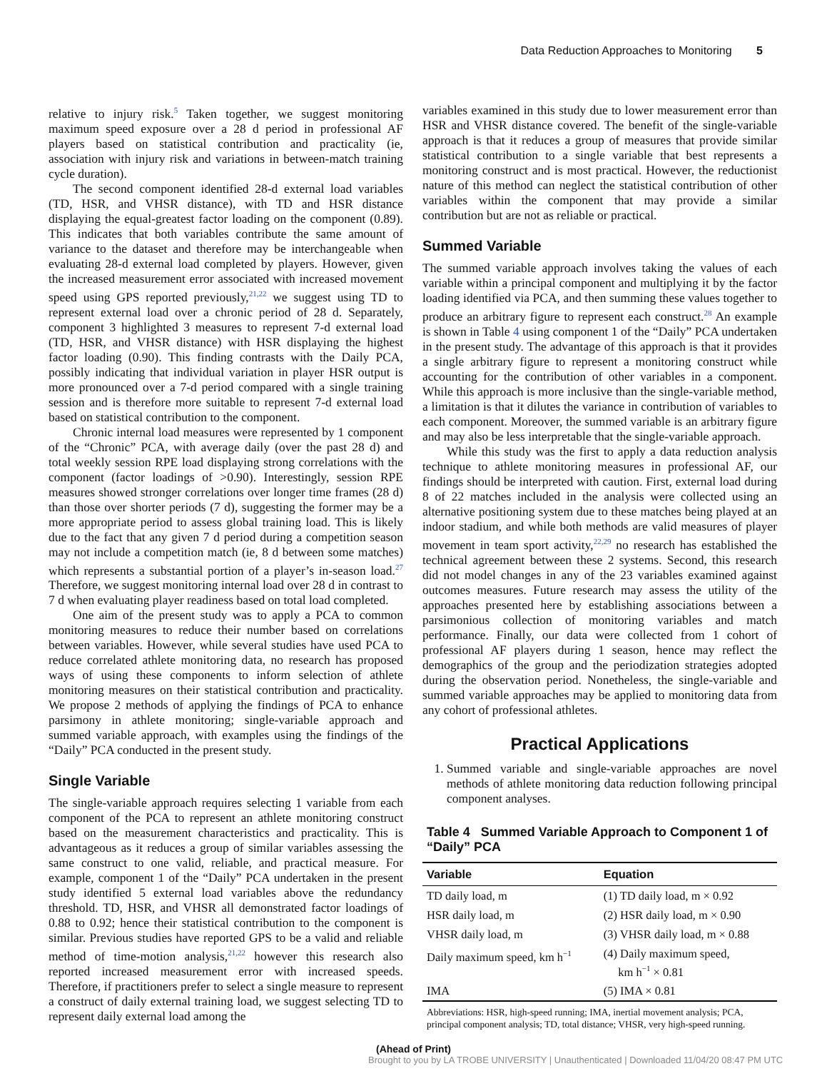Data Reduction Approaches to Monitoring 5
relative to injury risk.<sup>5</sup> Taken together, we suggest monitoring maximum speed exposure over a 28 d period in professional AF players based on statistical contribution and practicality (ie, association with injury risk and variations in between-match training cycle duration).
The second component identified 28-d external load variables (TD, HSR, and VHSR distance), with TD and HSR distance displaying the equal-greatest factor loading on the component (0.89). This indicates that both variables contribute the same amount of variance to the dataset and therefore may be interchangeable when evaluating 28-d external load completed by players. However, given the increased measurement error associated with increased movement speed using GPS reported previously,<sup>21,22</sup> we suggest using TD to represent external load over a chronic period of 28 d. Separately, component 3 highlighted 3 measures to represent 7-d external load (TD, HSR, and VHSR distance) with HSR displaying the highest factor loading (0.90). This finding contrasts with the Daily PCA, possibly indicating that individual variation in player HSR output is more pronounced over a 7-d period compared with a single training session and is therefore more suitable to represent 7-d external load based on statistical contribution to the component.
Chronic internal load measures were represented by 1 component of the “Chronic” PCA, with average daily (over the past 28 d) and total weekly session RPE load displaying strong correlations with the component (factor loadings of >0.90). Interestingly, session RPE measures showed stronger correlations over longer time frames (28 d) than those over shorter periods (7 d), suggesting the former may be a more appropriate period to assess global training load. This is likely due to the fact that any given 7 d period during a competition season may not include a competition match (ie, 8 d between some matches) which represents a substantial portion of a player’s in-season load.<sup>27</sup> Therefore, we suggest monitoring internal load over 28 d in contrast to 7 d when evaluating player readiness based on total load completed.
One aim of the present study was to apply a PCA to common monitoring measures to reduce their number based on correlations between variables. However, while several studies have used PCA to reduce correlated athlete monitoring data, no research has proposed ways of using these components to inform selection of athlete monitoring measures on their statistical contribution and practicality. We propose 2 methods of applying the findings of PCA to enhance parsimony in athlete monitoring; single-variable approach and summed variable approach, with examples using the findings of the “Daily” PCA conducted in the present study.
Single Variable
The single-variable approach requires selecting 1 variable from each component of the PCA to represent an athlete monitoring construct based on the measurement characteristics and practicality. This is advantageous as it reduces a group of similar variables assessing the same construct to one valid, reliable, and practical measure. For example, component 1 of the “Daily” PCA undertaken in the present study identified 5 external load variables above the redundancy threshold. TD, HSR, and VHSR all demonstrated factor loadings of 0.88 to 0.92; hence their statistical contribution to the component is similar. Previous studies have reported GPS to be a valid and reliable method of time-motion analysis,<sup>21,22</sup> however this research also reported increased measurement error with increased speeds. Therefore, if practitioners prefer to select a single measure to represent a construct of daily external training load, we suggest selecting TD to represent daily external load among the
variables examined in this study due to lower measurement error than HSR and VHSR distance covered. The benefit of the single-variable approach is that it reduces a group of measures that provide similar statistical contribution to a single variable that best represents a monitoring construct and is most practical. However, the reductionist nature of this method can neglect the statistical contribution of other variables within the component that may provide a similar contribution but are not as reliable or practical.
Summed Variable
The summed variable approach involves taking the values of each variable within a principal component and multiplying it by the factor loading identified via PCA, and then summing these values together to produce an arbitrary figure to represent each construct.<sup>28</sup> An example is shown in Table 4 using component 1 of the “Daily” PCA undertaken in the present study. The advantage of this approach is that it provides a single arbitrary figure to represent a monitoring construct while accounting for the contribution of other variables in a component. While this approach is more inclusive than the single-variable method, a limitation is that it dilutes the variance in contribution of variables to each component. Moreover, the summed variable is an arbitrary figure and may also be less interpretable that the single-variable approach.
While this study was the first to apply a data reduction analysis technique to athlete monitoring measures in professional AF, our findings should be interpreted with caution. First, external load during 8 of 22 matches included in the analysis were collected using an alternative positioning system due to these matches being played at an indoor stadium, and while both methods are valid measures of player movement in team sport activity,<sup>22,29</sup> no research has established the technical agreement between these 2 systems. Second, this research did not model changes in any of the 23 variables examined against outcomes measures. Future research may assess the utility of the approaches presented here by establishing associations between a parsimonious collection of monitoring variables and match performance. Finally, our data were collected from 1 cohort of professional AF players during 1 season, hence may reflect the demographics of the group and the periodization strategies adopted during the observation period. Nonetheless, the single-variable and summed variable approaches may be applied to monitoring data from any cohort of professional athletes.
Practical Applications
1. Summed variable and single-variable approaches are novel methods of athlete monitoring data reduction following principal component analyses.
Table 4 Summed Variable Approach to Component 1 of “Daily” PCA
| Variable | Equation |
| --- | --- |
| TD daily load, m | (1) TD daily load, m × 0.92 |
| HSR daily load, m | (2) HSR daily load, m × 0.90 |
| VHSR daily load, m | (3) VHSR daily load, m × 0.88 |
| Daily maximum speed, km h<sup>−1</sup> | (4) Daily maximum speed, km h<sup>−1</sup> × 0.81 |
| IMA | (5) IMA × 0.81 |
Abbreviations: HSR, high-speed running; IMA, inertial movement analysis; PCA, principal component analysis; TD, total distance; VHSR, very high-speed running.
(Ahead of Print)
Brought to you by LA TROBE UNIVERSITY | Unauthenticated | Downloaded 11/04/20 08:47 PM UTC